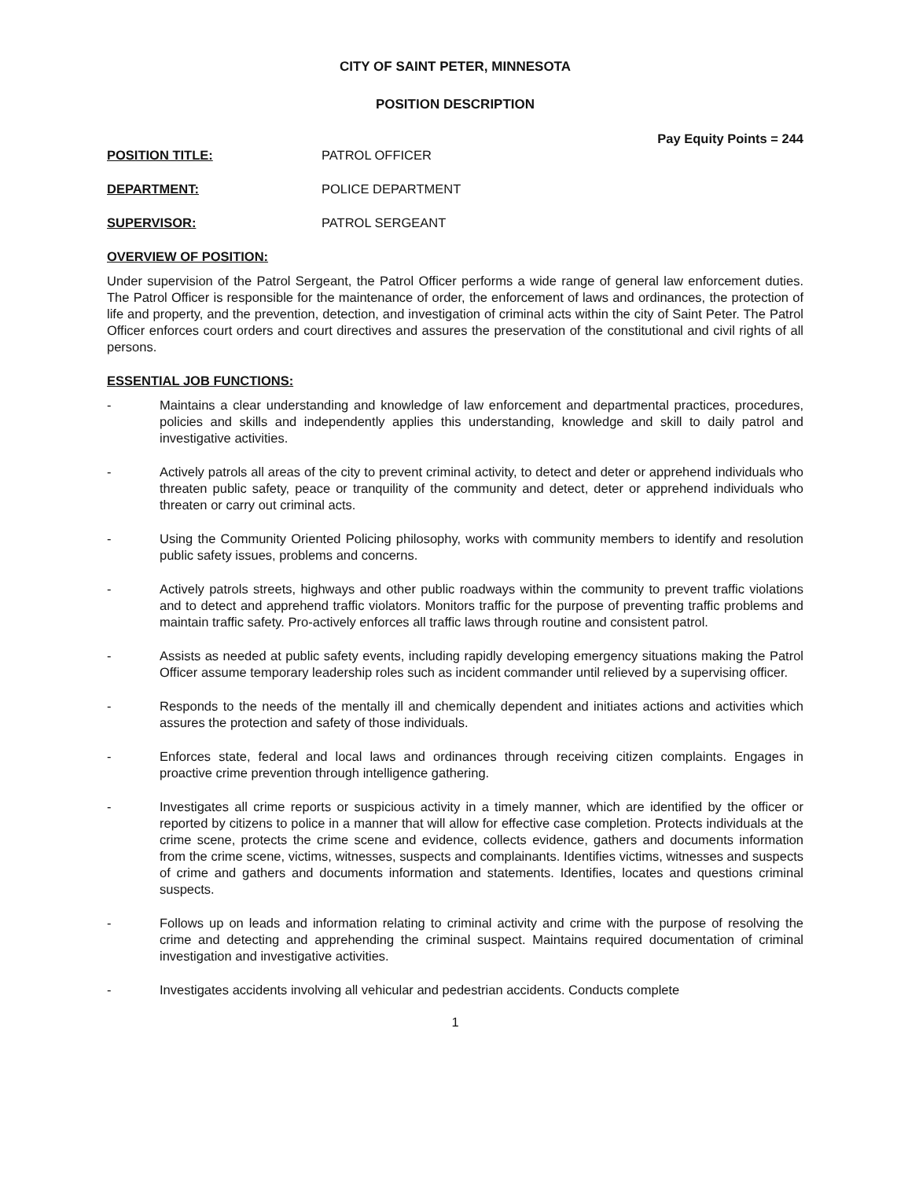CITY OF SAINT PETER, MINNESOTA
POSITION DESCRIPTION
Pay Equity Points = 244
POSITION TITLE: PATROL OFFICER
DEPARTMENT: POLICE DEPARTMENT
SUPERVISOR: PATROL SERGEANT
OVERVIEW OF POSITION:
Under supervision of the Patrol Sergeant, the Patrol Officer performs a wide range of general law enforcement duties. The Patrol Officer is responsible for the maintenance of order, the enforcement of laws and ordinances, the protection of life and property, and the prevention, detection, and investigation of criminal acts within the city of Saint Peter. The Patrol Officer enforces court orders and court directives and assures the preservation of the constitutional and civil rights of all persons.
ESSENTIAL JOB FUNCTIONS:
- Maintains a clear understanding and knowledge of law enforcement and departmental practices, procedures, policies and skills and independently applies this understanding, knowledge and skill to daily patrol and investigative activities.
- Actively patrols all areas of the city to prevent criminal activity, to detect and deter or apprehend individuals who threaten public safety, peace or tranquility of the community and detect, deter or apprehend individuals who threaten or carry out criminal acts.
- Using the Community Oriented Policing philosophy, works with community members to identify and resolution public safety issues, problems and concerns.
- Actively patrols streets, highways and other public roadways within the community to prevent traffic violations and to detect and apprehend traffic violators. Monitors traffic for the purpose of preventing traffic problems and maintain traffic safety. Pro-actively enforces all traffic laws through routine and consistent patrol.
- Assists as needed at public safety events, including rapidly developing emergency situations making the Patrol Officer assume temporary leadership roles such as incident commander until relieved by a supervising officer.
- Responds to the needs of the mentally ill and chemically dependent and initiates actions and activities which assures the protection and safety of those individuals.
- Enforces state, federal and local laws and ordinances through receiving citizen complaints. Engages in proactive crime prevention through intelligence gathering.
- Investigates all crime reports or suspicious activity in a timely manner, which are identified by the officer or reported by citizens to police in a manner that will allow for effective case completion. Protects individuals at the crime scene, protects the crime scene and evidence, collects evidence, gathers and documents information from the crime scene, victims, witnesses, suspects and complainants. Identifies victims, witnesses and suspects of crime and gathers and documents information and statements. Identifies, locates and questions criminal suspects.
- Follows up on leads and information relating to criminal activity and crime with the purpose of resolving the crime and detecting and apprehending the criminal suspect. Maintains required documentation of criminal investigation and investigative activities.
- Investigates accidents involving all vehicular and pedestrian accidents. Conducts complete
1